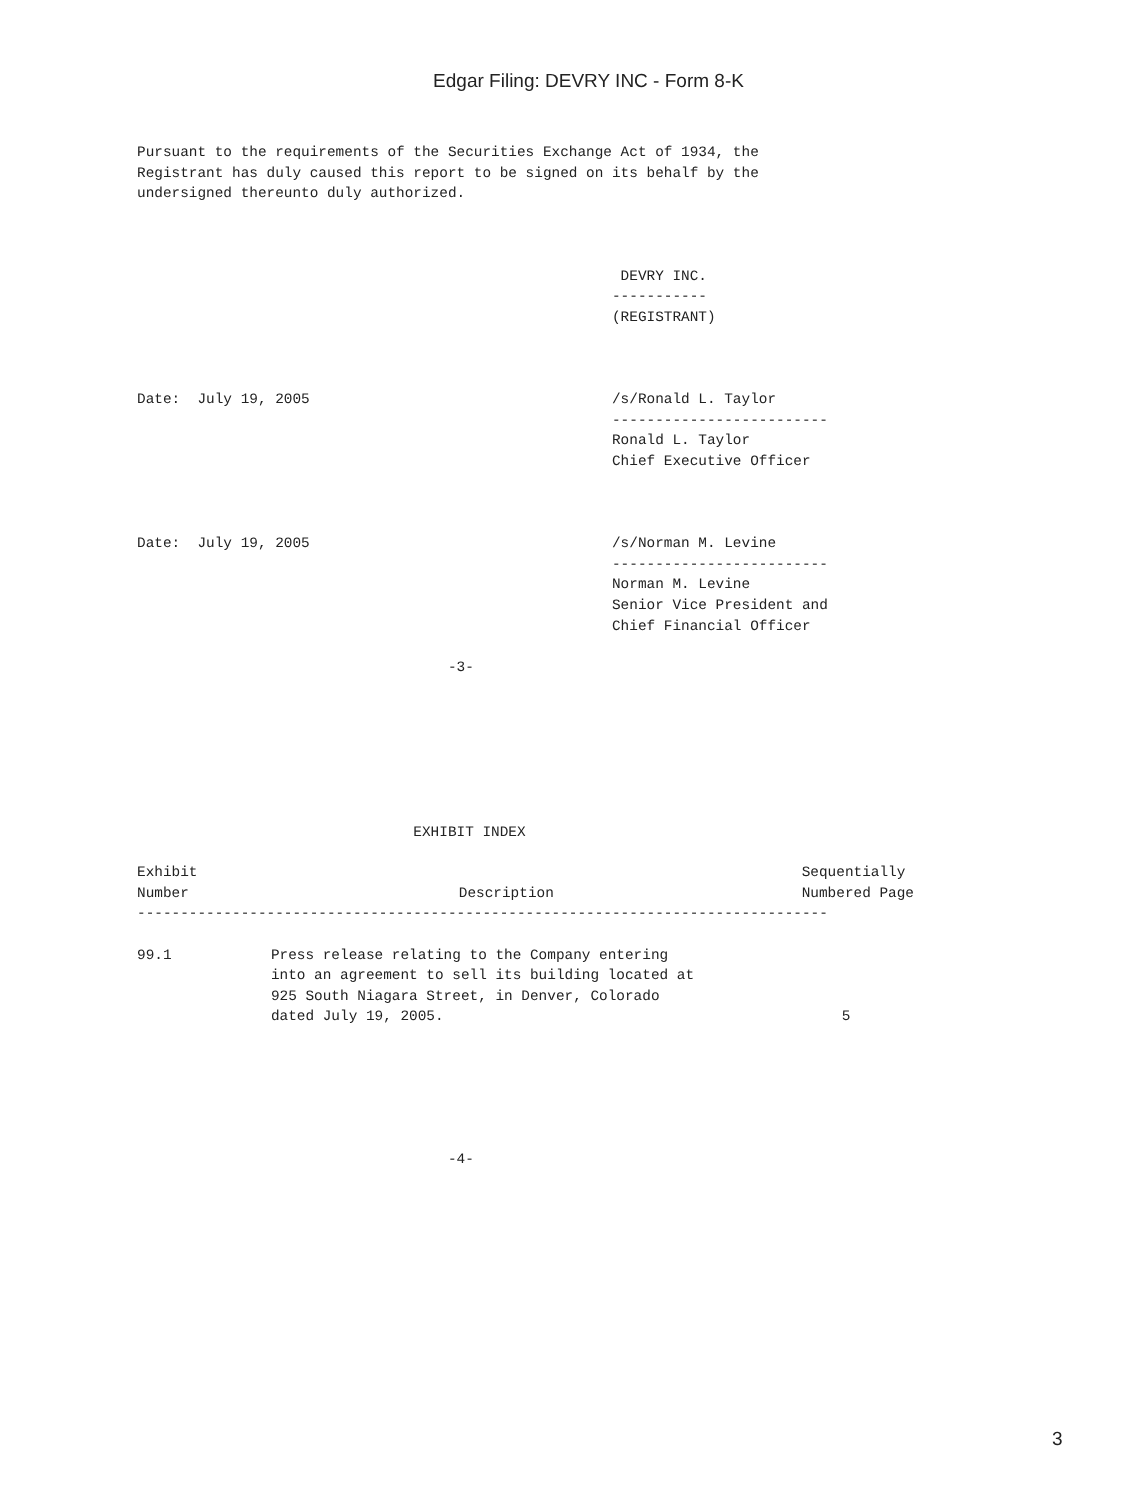Edgar Filing: DEVRY INC - Form 8-K
Pursuant to the requirements of the Securities Exchange Act of 1934, the
Registrant has duly caused this report to be signed on its behalf by the
undersigned thereunto duly authorized.



                                                        DEVRY INC.
                                                       -----------
                                                       (REGISTRANT)



Date:  July 19, 2005                                   /s/Ronald L. Taylor
                                                       -------------------------
                                                       Ronald L. Taylor
                                                       Chief Executive Officer



Date:  July 19, 2005                                   /s/Norman M. Levine
                                                       -------------------------
                                                       Norman M. Levine
                                                       Senior Vice President and
                                                       Chief Financial Officer

                                    -3-







                                EXHIBIT INDEX
| Exhibit Number | Description | Sequentially Numbered Page |
| --- | --- | --- |
| -------------------------------------------------------------------------------- | | |
| 99.1 | Press release relating to the Company entering into an agreement to sell its building located at 925 South Niagara Street, in Denver, Colorado dated July 19, 2005. | 5 |
                                    -4-
3